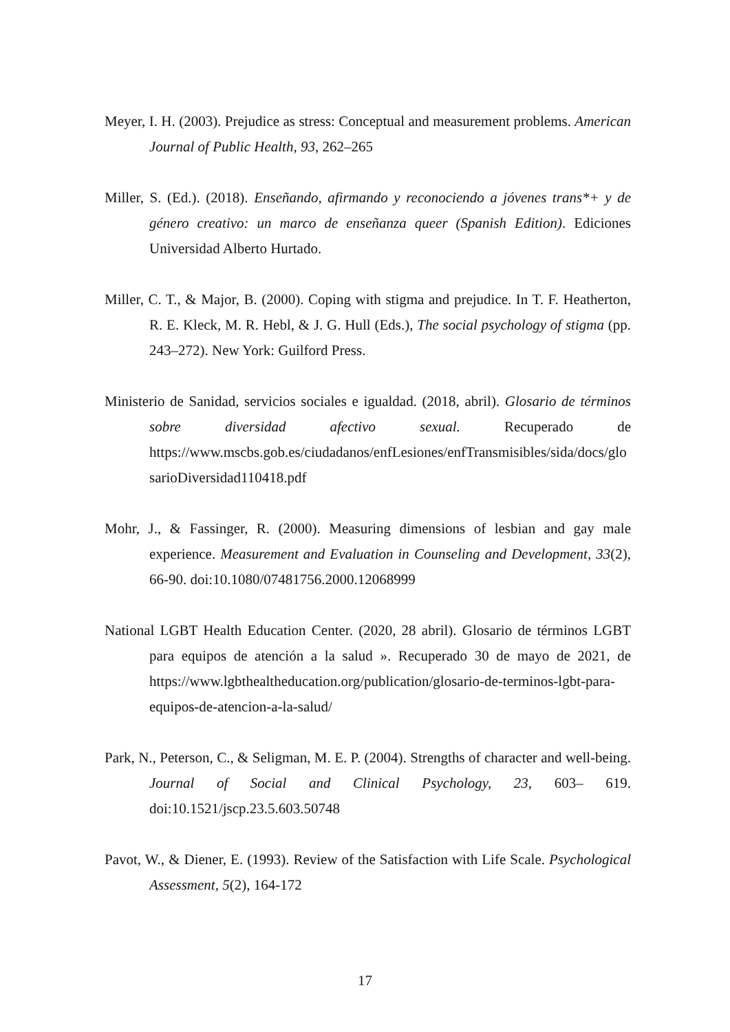Meyer, I. H. (2003). Prejudice as stress: Conceptual and measurement problems. American Journal of Public Health, 93, 262–265
Miller, S. (Ed.). (2018). Enseñando, afirmando y reconociendo a jóvenes trans*+ y de género creativo: un marco de enseñanza queer (Spanish Edition). Ediciones Universidad Alberto Hurtado.
Miller, C. T., & Major, B. (2000). Coping with stigma and prejudice. In T. F. Heatherton, R. E. Kleck, M. R. Hebl, & J. G. Hull (Eds.), The social psychology of stigma (pp. 243–272). New York: Guilford Press.
Ministerio de Sanidad, servicios sociales e igualdad. (2018, abril). Glosario de términos sobre diversidad afectivo sexual. Recuperado de https://www.mscbs.gob.es/ciudadanos/enfLesiones/enfTransmisibles/sida/docs/glosarioDiversidad110418.pdf
Mohr, J., & Fassinger, R. (2000). Measuring dimensions of lesbian and gay male experience. Measurement and Evaluation in Counseling and Development, 33(2), 66-90. doi:10.1080/07481756.2000.12068999
National LGBT Health Education Center. (2020, 28 abril). Glosario de términos LGBT para equipos de atención a la salud ». Recuperado 30 de mayo de 2021, de https://www.lgbthealtheducation.org/publication/glosario-de-terminos-lgbt-para-equipos-de-atencion-a-la-salud/
Park, N., Peterson, C., & Seligman, M. E. P. (2004). Strengths of character and well-being. Journal of Social and Clinical Psychology, 23, 603– 619. doi:10.1521/jscp.23.5.603.50748
Pavot, W., & Diener, E. (1993). Review of the Satisfaction with Life Scale. Psychological Assessment, 5(2), 164-172
17